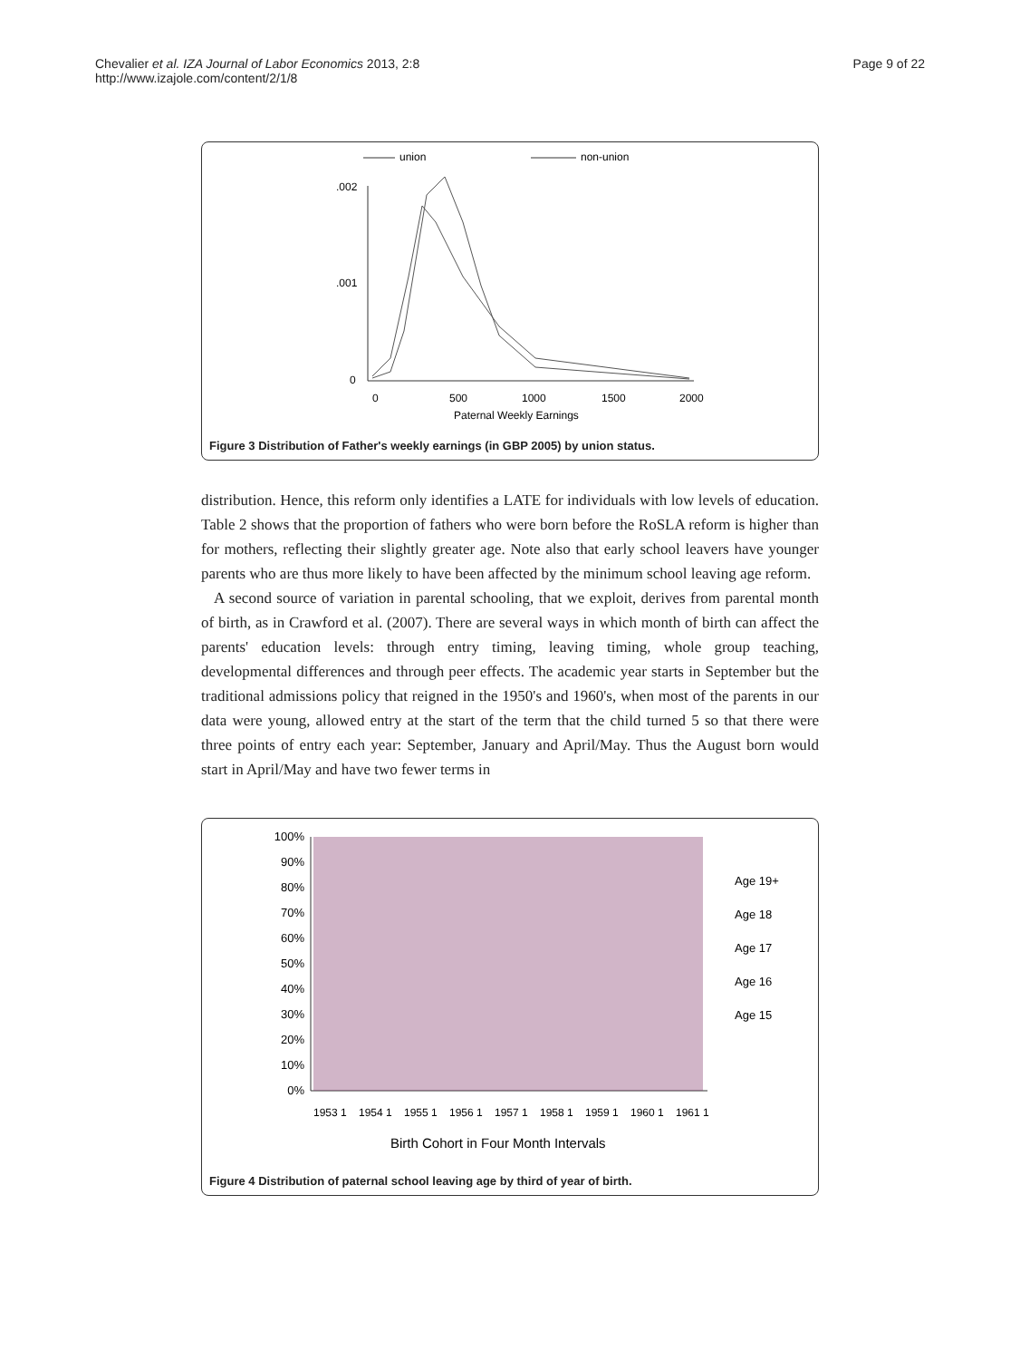Chevalier et al. IZA Journal of Labor Economics 2013, 2:8
http://www.izajole.com/content/2/1/8
Page 9 of 22
union
non-union
.002
.001
0
0
500
1000
1500
2000
Paternal Weekly Earnings
Figure 3 Distribution of Father's weekly earnings (in GBP 2005) by union status.
distribution. Hence, this reform only identifies a LATE for individuals with low levels of education. Table 2 shows that the proportion of fathers who were born before the RoSLA reform is higher than for mothers, reflecting their slightly greater age. Note also that early school leavers have younger parents who are thus more likely to have been affected by the minimum school leaving age reform.
A second source of variation in parental schooling, that we exploit, derives from parental month of birth, as in Crawford et al. (2007). There are several ways in which month of birth can affect the parents' education levels: through entry timing, leaving timing, whole group teaching, developmental differences and through peer effects. The academic year starts in September but the traditional admissions policy that reigned in the 1950's and 1960's, when most of the parents in our data were young, allowed entry at the start of the term that the child turned 5 so that there were three points of entry each year: September, January and April/May. Thus the August born would start in April/May and have two fewer terms in
100%
90%
80%
70%
60%
50%
40%
30%
20%
10%
0%
Age 19+
Age 18
Age 17
Age 16
Age 15
1953 1
1954 1
1955 1
1956 1
1957 1
1958 1
1959 1
1960 1
1961 1
Birth Cohort in Four Month Intervals
Figure 4 Distribution of paternal school leaving age by third of year of birth.